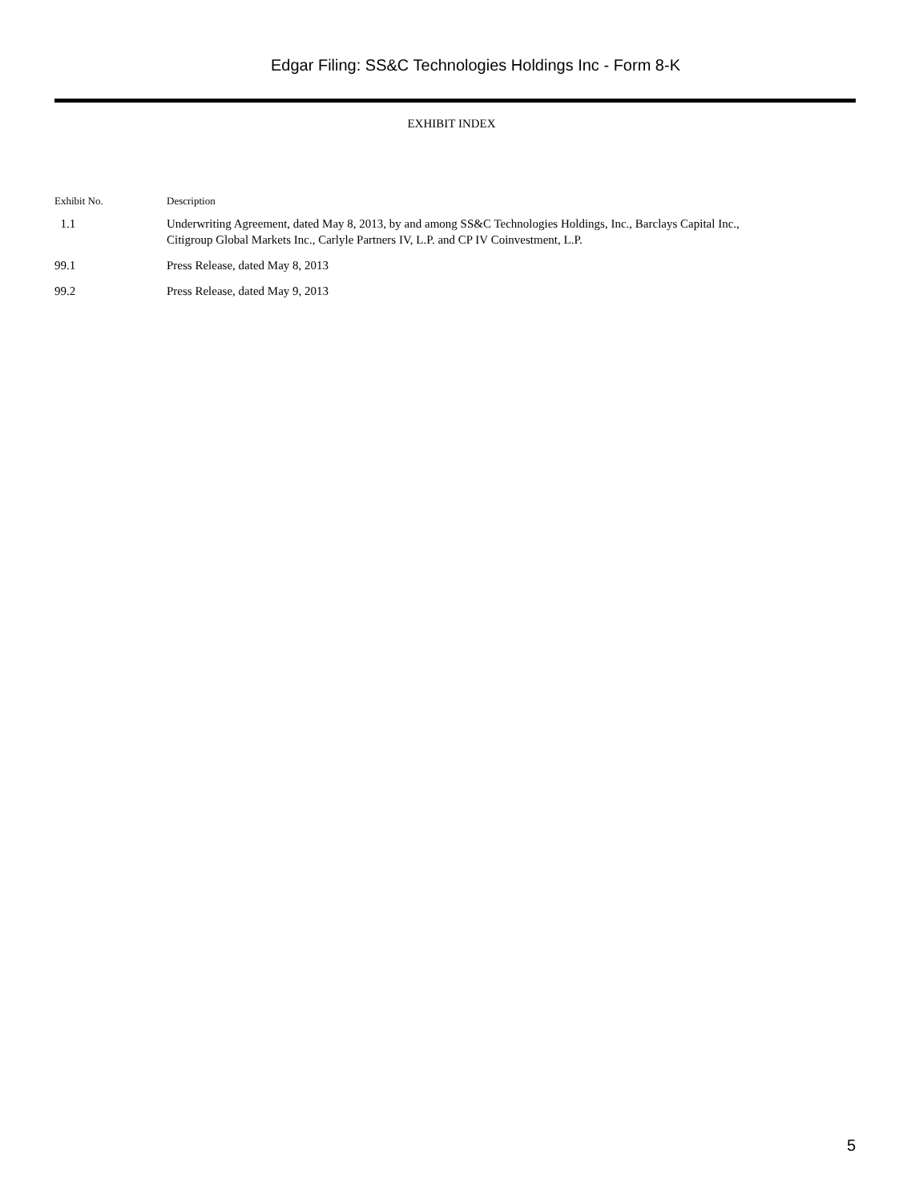Edgar Filing: SS&C Technologies Holdings Inc - Form 8-K
EXHIBIT INDEX
| Exhibit No. | Description |
| --- | --- |
| 1.1 | Underwriting Agreement, dated May 8, 2013, by and among SS&C Technologies Holdings, Inc., Barclays Capital Inc., Citigroup Global Markets Inc., Carlyle Partners IV, L.P. and CP IV Coinvestment, L.P. |
| 99.1 | Press Release, dated May 8, 2013 |
| 99.2 | Press Release, dated May 9, 2013 |
5